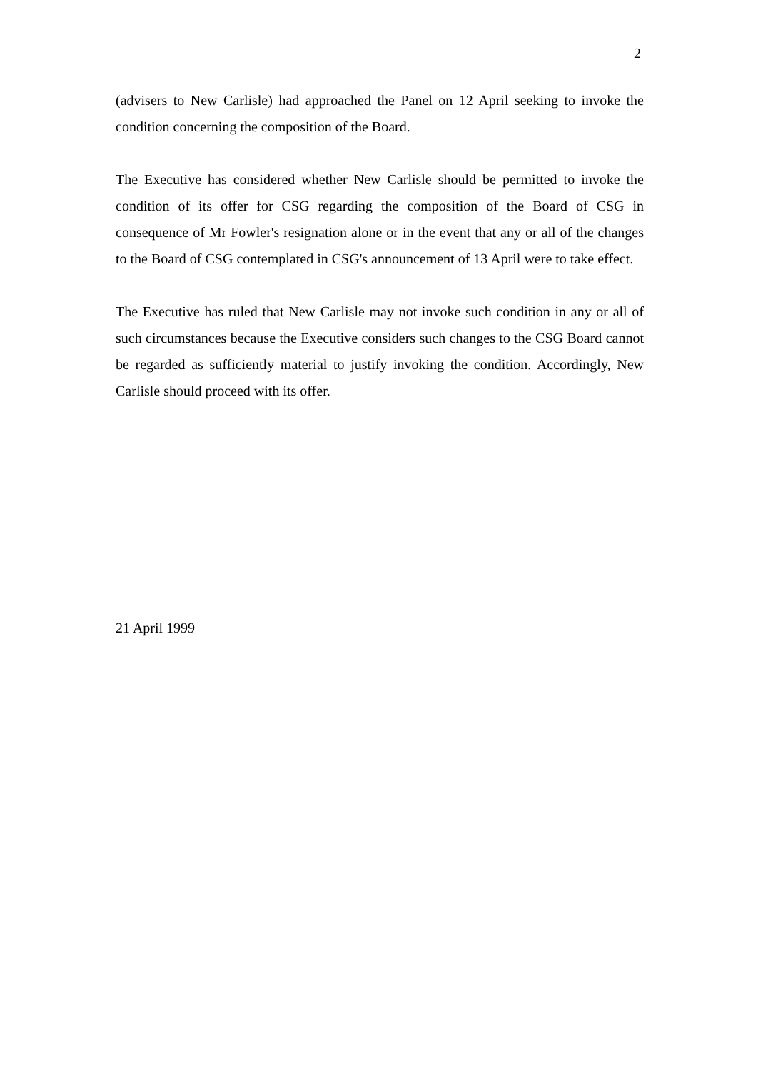2
(advisers to New Carlisle) had approached the Panel on 12 April seeking to invoke the condition concerning the composition of the Board.
The Executive has considered whether New Carlisle should be permitted to invoke the condition of its offer for CSG regarding the composition of the Board of CSG in consequence of Mr Fowler's resignation alone or in the event that any or all of the changes to the Board of CSG contemplated in CSG's announcement of 13 April were to take effect.
The Executive has ruled that New Carlisle may not invoke such condition in any or all of such circumstances because the Executive considers such changes to the CSG Board cannot be regarded as sufficiently material to justify invoking the condition. Accordingly, New Carlisle should proceed with its offer.
21 April 1999